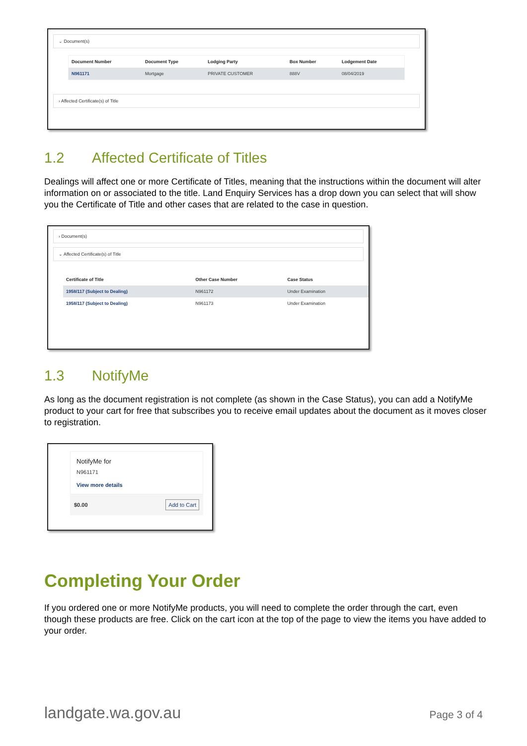⌄ Document(s)
| Document Number | Document Type | Lodging Party | Box Number | Lodgement Date |
| --- | --- | --- | --- | --- |
| N961171 | Mortgage | PRIVATE CUSTOMER | 888V | 08/04/2019 |
› Affected Certificate(s) of Title
1.2 Affected Certificate of Titles
Dealings will affect one or more Certificate of Titles, meaning that the instructions within the document will alter information on or associated to the title. Land Enquiry Services has a drop down you can select that will show you the Certificate of Title and other cases that are related to the case in question.
› Document(s)
⌄ Affected Certificate(s) of Title
| Certificate of Title | Other Case Number | Case Status |
| --- | --- | --- |
| 1958/117 (Subject to Dealing) | N961172 | Under Examination |
| 1958/117 (Subject to Dealing) | N961173 | Under Examination |
1.3 NotifyMe
As long as the document registration is not complete (as shown in the Case Status), you can add a NotifyMe product to your cart for free that subscribes you to receive email updates about the document as it moves closer to registration.
NotifyMe for
N961171
View more details
$0.00 Add to Cart
Completing Your Order
If you ordered one or more NotifyMe products, you will need to complete the order through the cart, even though these products are free. Click on the cart icon at the top of the page to view the items you have added to your order.
landgate.wa.gov.au Page 3 of 4